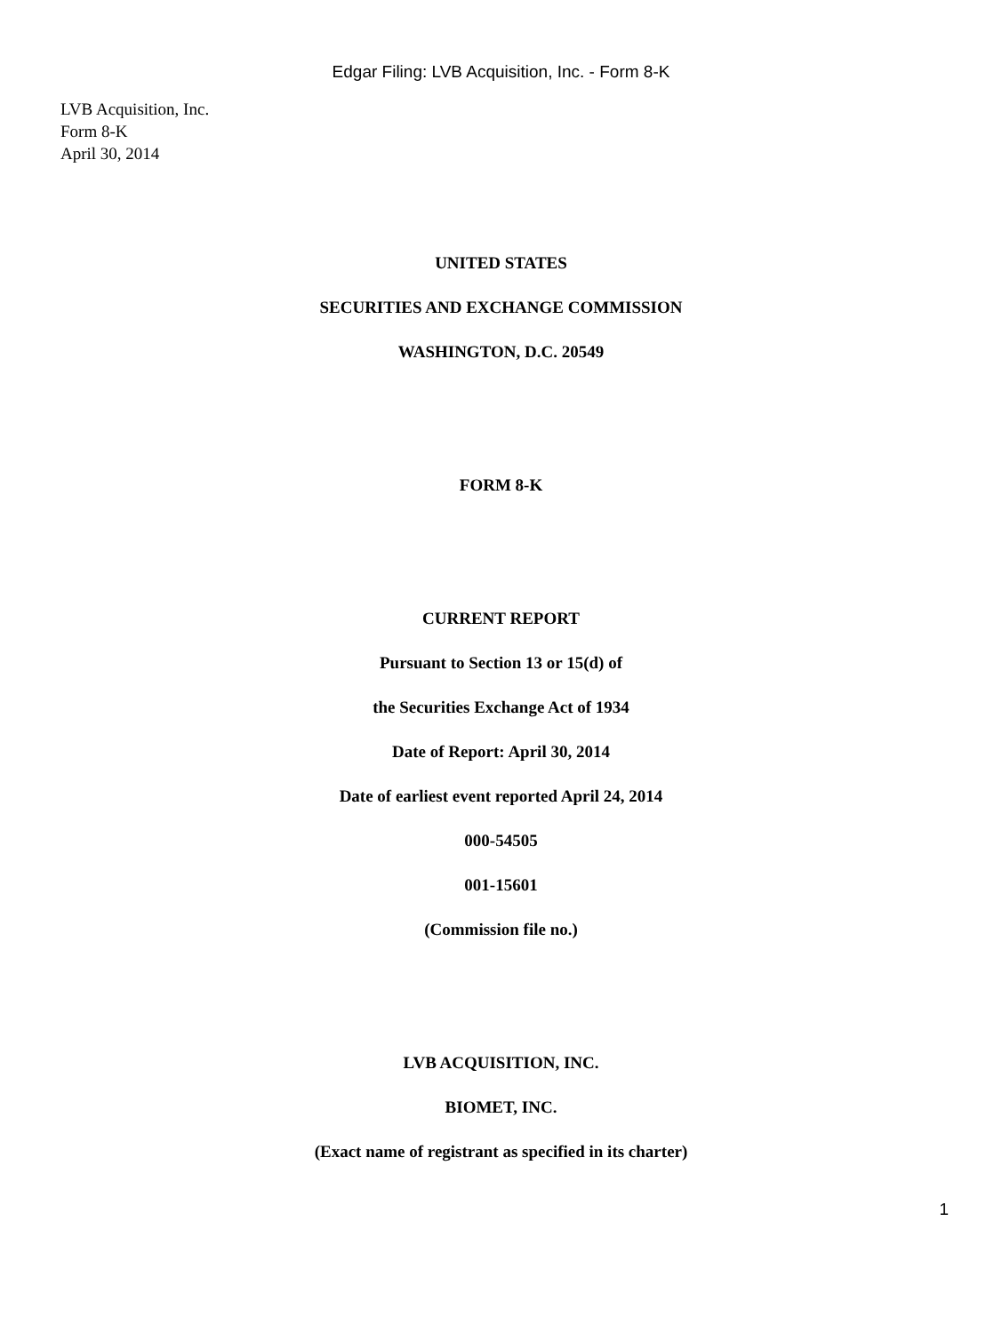Edgar Filing: LVB Acquisition, Inc. - Form 8-K
LVB Acquisition, Inc.
Form 8-K
April 30, 2014
UNITED STATES
SECURITIES AND EXCHANGE COMMISSION
WASHINGTON, D.C. 20549
FORM 8-K
CURRENT REPORT
Pursuant to Section 13 or 15(d) of
the Securities Exchange Act of 1934
Date of Report: April 30, 2014
Date of earliest event reported April 24, 2014
000-54505
001-15601
(Commission file no.)
LVB ACQUISITION, INC.
BIOMET, INC.
(Exact name of registrant as specified in its charter)
1